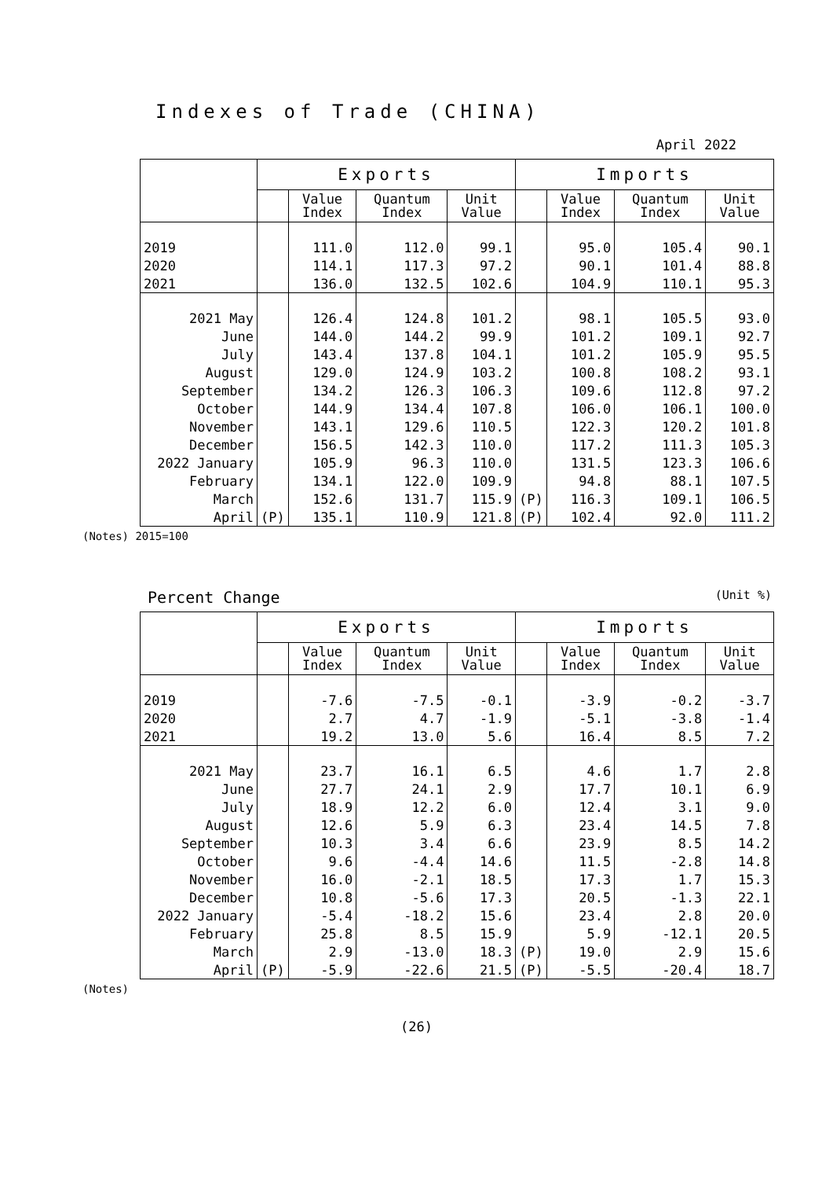Indexes of Trade (CHINA)
April 2022
| | Exports | | | | Imports | | | |
| --- | --- | --- | --- | --- | --- | --- | --- | --- |
| | | Value Index | Quantum Index | Unit Value | | Value Index | Quantum Index | Unit Value |
| 2019 | | 111.0 | 112.0 | 99.1 | | 95.0 | 105.4 | 90.1 |
| 2020 | | 114.1 | 117.3 | 97.2 | | 90.1 | 101.4 | 88.8 |
| 2021 | | 136.0 | 132.5 | 102.6 | | 104.9 | 110.1 | 95.3 |
| 2021 May | | 126.4 | 124.8 | 101.2 | | 98.1 | 105.5 | 93.0 |
| June | | 144.0 | 144.2 | 99.9 | | 101.2 | 109.1 | 92.7 |
| July | | 143.4 | 137.8 | 104.1 | | 101.2 | 105.9 | 95.5 |
| August | | 129.0 | 124.9 | 103.2 | | 100.8 | 108.2 | 93.1 |
| September | | 134.2 | 126.3 | 106.3 | | 109.6 | 112.8 | 97.2 |
| October | | 144.9 | 134.4 | 107.8 | | 106.0 | 106.1 | 100.0 |
| November | | 143.1 | 129.6 | 110.5 | | 122.3 | 120.2 | 101.8 |
| December | | 156.5 | 142.3 | 110.0 | | 117.2 | 111.3 | 105.3 |
| 2022 January | | 105.9 | 96.3 | 110.0 | | 131.5 | 123.3 | 106.6 |
| February | | 134.1 | 122.0 | 109.9 | | 94.8 | 88.1 | 107.5 |
| March | | 152.6 | 131.7 | 115.9 | (P) | 116.3 | 109.1 | 106.5 |
| April | (P) | 135.1 | 110.9 | 121.8 | (P) | 102.4 | 92.0 | 111.2 |
(Notes) 2015=100
Percent Change (Unit %)
| | Exports | | | | Imports | | | |
| --- | --- | --- | --- | --- | --- | --- | --- | --- |
| | | Value Index | Quantum Index | Unit Value | | Value Index | Quantum Index | Unit Value |
| 2019 | | -7.6 | -7.5 | -0.1 | | -3.9 | -0.2 | -3.7 |
| 2020 | | 2.7 | 4.7 | -1.9 | | -5.1 | -3.8 | -1.4 |
| 2021 | | 19.2 | 13.0 | 5.6 | | 16.4 | 8.5 | 7.2 |
| 2021 May | | 23.7 | 16.1 | 6.5 | | 4.6 | 1.7 | 2.8 |
| June | | 27.7 | 24.1 | 2.9 | | 17.7 | 10.1 | 6.9 |
| July | | 18.9 | 12.2 | 6.0 | | 12.4 | 3.1 | 9.0 |
| August | | 12.6 | 5.9 | 6.3 | | 23.4 | 14.5 | 7.8 |
| September | | 10.3 | 3.4 | 6.6 | | 23.9 | 8.5 | 14.2 |
| October | | 9.6 | -4.4 | 14.6 | | 11.5 | -2.8 | 14.8 |
| November | | 16.0 | -2.1 | 18.5 | | 17.3 | 1.7 | 15.3 |
| December | | 10.8 | -5.6 | 17.3 | | 20.5 | -1.3 | 22.1 |
| 2022 January | | -5.4 | -18.2 | 15.6 | | 23.4 | 2.8 | 20.0 |
| February | | 25.8 | 8.5 | 15.9 | | 5.9 | -12.1 | 20.5 |
| March | | 2.9 | -13.0 | 18.3 | (P) | 19.0 | 2.9 | 15.6 |
| April | (P) | -5.9 | -22.6 | 21.5 | (P) | -5.5 | -20.4 | 18.7 |
(Notes)
(26)